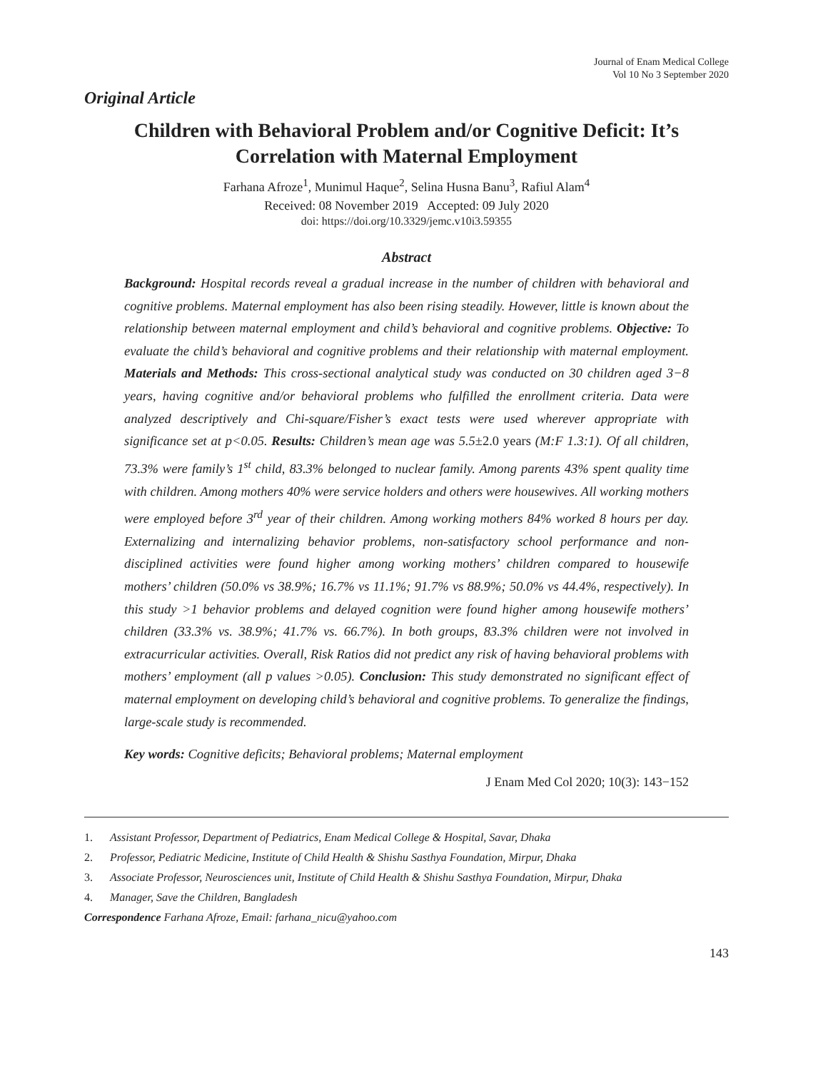Journal of Enam Medical College
Vol 10 No 3 September 2020
Original Article
Children with Behavioral Problem and/or Cognitive Deficit: It’s Correlation with Maternal Employment
Farhana Afroze<sup>1</sup>, Munimul Haque<sup>2</sup>, Selina Husna Banu<sup>3</sup>, Rafiul Alam<sup>4</sup>
Received: 08 November 2019 Accepted: 09 July 2020
doi: https://doi.org/10.3329/jemc.v10i3.59355
Abstract
Background: Hospital records reveal a gradual increase in the number of children with behavioral and cognitive problems. Maternal employment has also been rising steadily. However, little is known about the relationship between maternal employment and child’s behavioral and cognitive problems. Objective: To evaluate the child’s behavioral and cognitive problems and their relationship with maternal employment. Materials and Methods: This cross-sectional analytical study was conducted on 30 children aged 3−8 years, having cognitive and/or behavioral problems who fulfilled the enrollment criteria. Data were analyzed descriptively and Chi-square/Fisher’s exact tests were used wherever appropriate with significance set at p<0.05. Results: Children’s mean age was 5.5±2.0 years (M:F 1.3:1). Of all children, 73.3% were family’s 1<sup>st</sup> child, 83.3% belonged to nuclear family. Among parents 43% spent quality time with children. Among mothers 40% were service holders and others were housewives. All working mothers were employed before 3<sup>rd</sup> year of their children. Among working mothers 84% worked 8 hours per day. Externalizing and internalizing behavior problems, non-satisfactory school performance and non-disciplined activities were found higher among working mothers’ children compared to housewife mothers’ children (50.0% vs 38.9%; 16.7% vs 11.1%; 91.7% vs 88.9%; 50.0% vs 44.4%, respectively). In this study >1 behavior problems and delayed cognition were found higher among housewife mothers’ children (33.3% vs. 38.9%; 41.7% vs. 66.7%). In both groups, 83.3% children were not involved in extracurricular activities. Overall, Risk Ratios did not predict any risk of having behavioral problems with mothers’ employment (all p values >0.05). Conclusion: This study demonstrated no significant effect of maternal employment on developing child’s behavioral and cognitive problems. To generalize the findings, large-scale study is recommended.
Key words: Cognitive deficits; Behavioral problems; Maternal employment
J Enam Med Col 2020; 10(3): 143−152
1. Assistant Professor, Department of Pediatrics, Enam Medical College & Hospital, Savar, Dhaka
2. Professor, Pediatric Medicine, Institute of Child Health & Shishu Sasthya Foundation, Mirpur, Dhaka
3. Associate Professor, Neurosciences unit, Institute of Child Health & Shishu Sasthya Foundation, Mirpur, Dhaka
4. Manager, Save the Children, Bangladesh
Correspondence Farhana Afroze, Email: farhana_nicu@yahoo.com
143